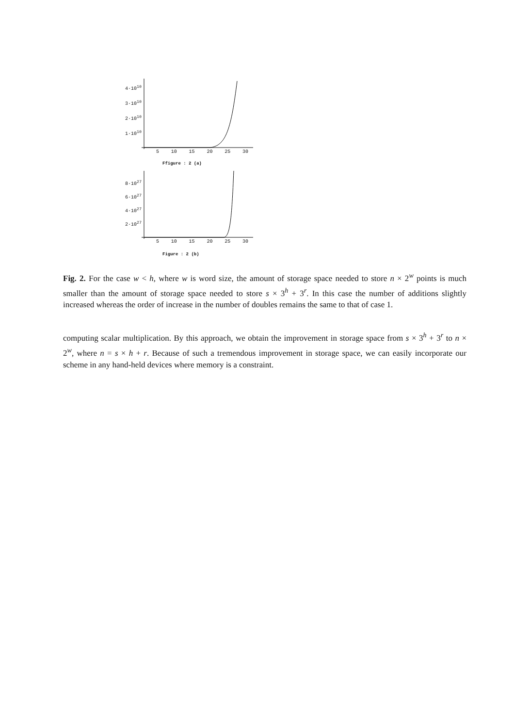4·10<sup>10</sup>
3·10<sup>10</sup>
2·10<sup>10</sup>
1·10<sup>10</sup>
5 10 15 20 25 30
Ffigure : 2 (a)
8·10<sup>27</sup>
6·10<sup>27</sup>
4·10<sup>27</sup>
2·10<sup>27</sup>
5 10 15 20 25 30
Figure : 2 (b)
Fig. 2. For the case w < h, where w is word size, the amount of storage space needed to store n × 2<sup>w</sup> points is much smaller than the amount of storage space needed to store s × 3<sup>h</sup> + 3<sup>r</sup>. In this case the number of additions slightly increased whereas the order of increase in the number of doubles remains the same to that of case 1.
computing scalar multiplication. By this approach, we obtain the improvement in storage space from s × 3<sup>h</sup> + 3<sup>r</sup> to n × 2<sup>w</sup>, where n = s × h + r. Because of such a tremendous improvement in storage space, we can easily incorporate our scheme in any hand-held devices where memory is a constraint.